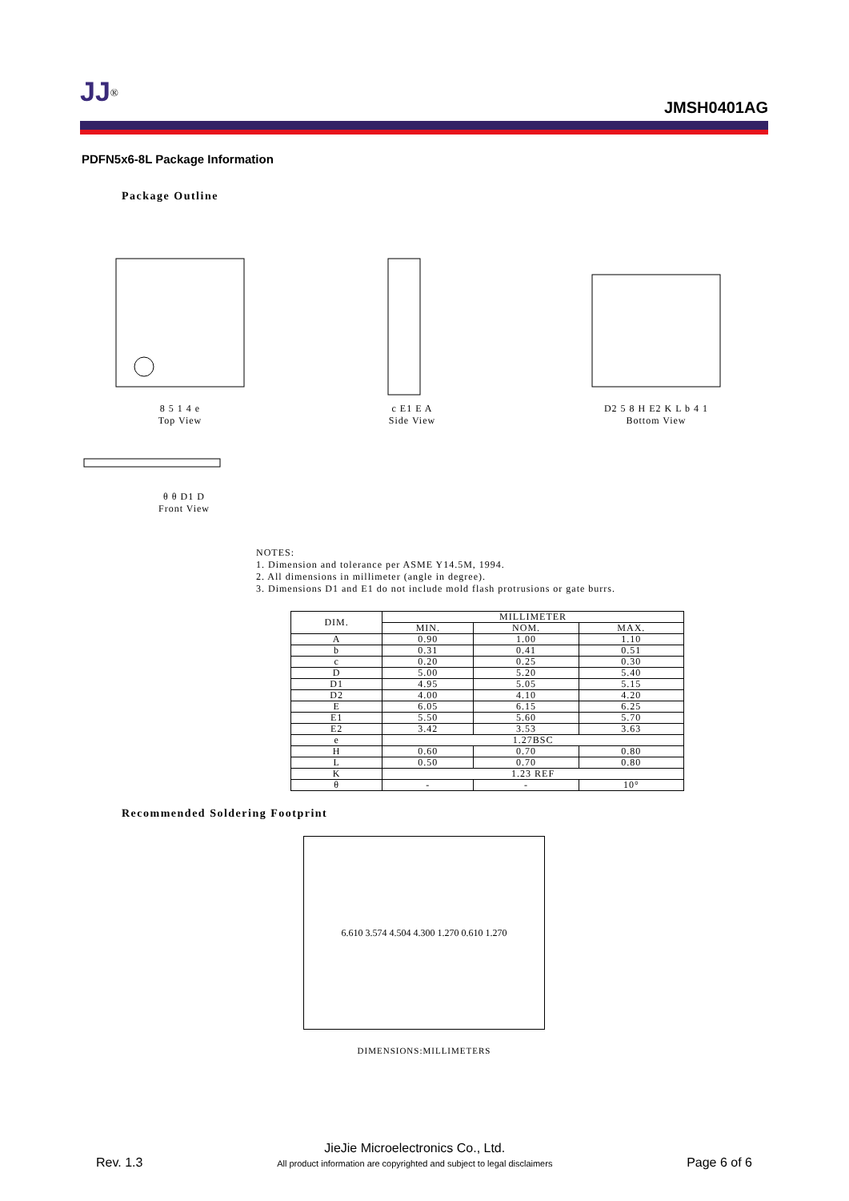JJ<sup>®</sup>
JMSH0401AG
PDFN5x6-8L Package Information
Package Outline
8 5 1 4 e
Top View
c E1 E A
Side View
D2 5 8 H E2 K L b 4 1
Bottom View
θ θ D1 D
Front View
NOTES:
1. Dimension and tolerance per ASME Y14.5M, 1994.
2. All dimensions in millimeter (angle in degree).
3. Dimensions D1 and E1 do not include mold flash protrusions or gate burrs.
| DIM. | MILLIMETER | | |
| --- | --- | --- | --- |
| | MIN. | NOM. | MAX. |
| A | 0.90 | 1.00 | 1.10 |
| b | 0.31 | 0.41 | 0.51 |
| c | 0.20 | 0.25 | 0.30 |
| D | 5.00 | 5.20 | 5.40 |
| D1 | 4.95 | 5.05 | 5.15 |
| D2 | 4.00 | 4.10 | 4.20 |
| E | 6.05 | 6.15 | 6.25 |
| E1 | 5.50 | 5.60 | 5.70 |
| E2 | 3.42 | 3.53 | 3.63 |
| e | 1.27BSC | | |
| H | 0.60 | 0.70 | 0.80 |
| L | 0.50 | 0.70 | 0.80 |
| K | 1.23 REF | | |
| θ | - | - | 10° |
Recommended Soldering Footprint
6.610 3.574 4.504 4.300 1.270 0.610 1.270
DIMENSIONS:MILLIMETERS
Rev. 1.3 JieJie Microelectronics Co., Ltd.
All product information are copyrighted and subject to legal disclaimers Page 6 of 6